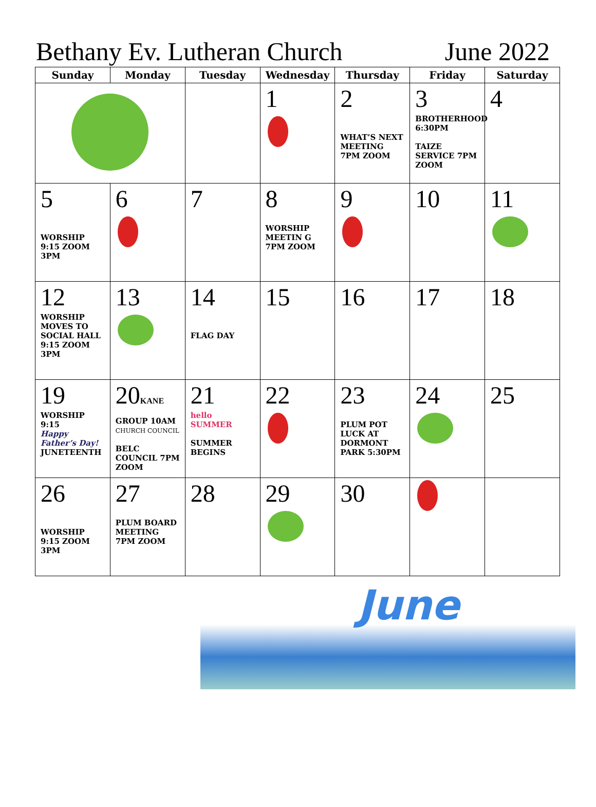Bethany Ev. Lutheran Church June 2022
| Sunday | Monday | Tuesday | Wednesday | Thursday | Friday | Saturday |
| --- | --- | --- | --- | --- | --- | --- |
| | | | 1 | 2 WHAT’S NEXT MEETING 7PM ZOOM | 3 BROTHERHOOD 6:30PM TAIZE SERVICE 7PM ZOOM | 4 |
| 5 WORSHIP 9:15 ZOOM 3PM | 6 | 7 | 8 WORSHIP MEETIN G 7PM ZOOM | 9 | 10 | 11 |
| 12 WORSHIP MOVES TO SOCIAL HALL 9:15 ZOOM 3PM | 13 | 14 FLAG DAY | 15 | 16 | 17 | 18 |
| 19 WORSHIP 9:15 Happy Father’s Day! JUNETEENTH | 20 KANE GROUP 10AM CHURCH COUNCIL BELC COUNCIL 7PM ZOOM | 21 hello SUMMER SUMMER BEGINS | 22 | 23 PLUM POT LUCK AT DORMONT PARK 5:30PM | 24 | 25 |
| 26 WORSHIP 9:15 ZOOM 3PM | 27 PLUM BOARD MEETING 7PM ZOOM | 28 | 29 | 30 | | |
June